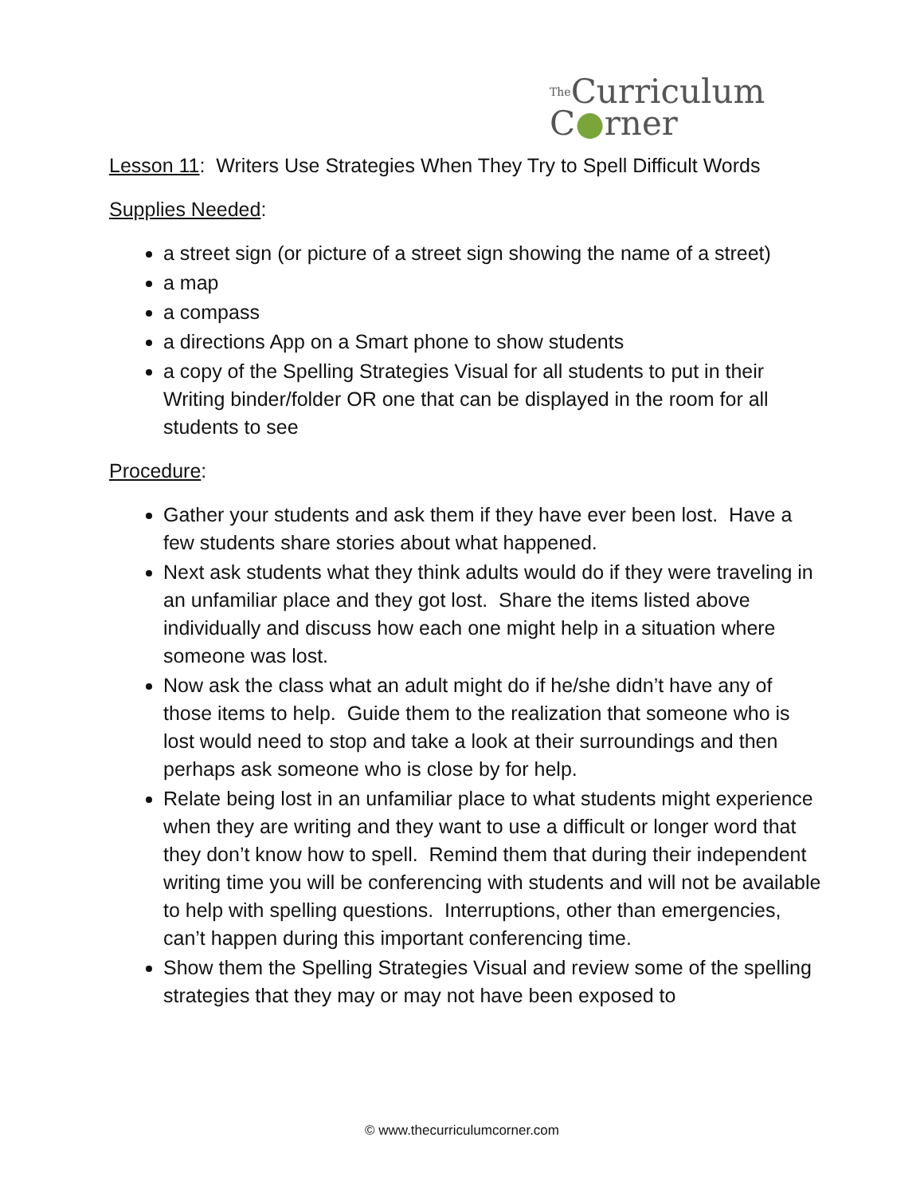The Curriculum
C●rner
Lesson 11: Writers Use Strategies When They Try to Spell Difficult Words
Supplies Needed:
a street sign (or picture of a street sign showing the name of a street)
a map
a compass
a directions App on a Smart phone to show students
a copy of the Spelling Strategies Visual for all students to put in their Writing binder/folder OR one that can be displayed in the room for all students to see
Procedure:
Gather your students and ask them if they have ever been lost. Have a few students share stories about what happened.
Next ask students what they think adults would do if they were traveling in an unfamiliar place and they got lost. Share the items listed above individually and discuss how each one might help in a situation where someone was lost.
Now ask the class what an adult might do if he/she didn’t have any of those items to help. Guide them to the realization that someone who is lost would need to stop and take a look at their surroundings and then perhaps ask someone who is close by for help.
Relate being lost in an unfamiliar place to what students might experience when they are writing and they want to use a difficult or longer word that they don’t know how to spell. Remind them that during their independent writing time you will be conferencing with students and will not be available to help with spelling questions. Interruptions, other than emergencies, can’t happen during this important conferencing time.
Show them the Spelling Strategies Visual and review some of the spelling strategies that they may or may not have been exposed to
© www.thecurriculumcorner.com